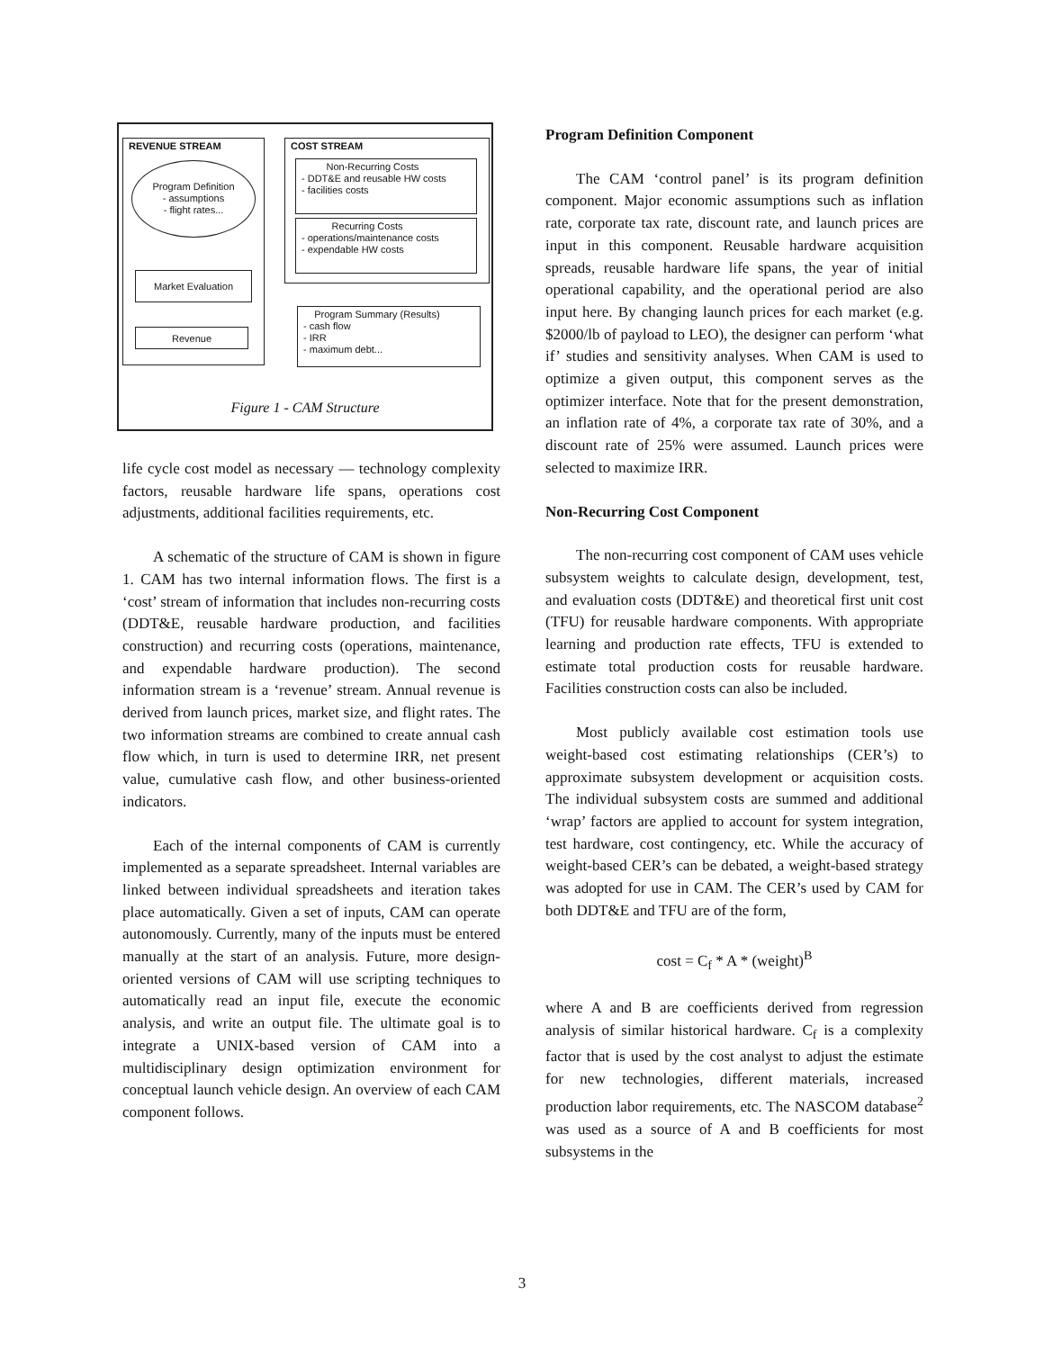REVENUE STREAM
Program Definition
- assumptions
- flight rates...
Market Evaluation
Revenue
COST STREAM
Non-Recurring Costs
- DDT&E and reusable HW costs
- facilities costs
Recurring Costs
- operations/maintenance costs
- expendable HW costs
Program Summary (Results)
- cash flow
- IRR
- maximum debt...
Figure 1 - CAM Structure
life cycle cost model as necessary — technology complexity factors, reusable hardware life spans, operations cost adjustments, additional facilities requirements, etc.
A schematic of the structure of CAM is shown in figure 1. CAM has two internal information flows. The first is a ‘cost’ stream of information that includes non-recurring costs (DDT&E, reusable hardware production, and facilities construction) and recurring costs (operations, maintenance, and expendable hardware production). The second information stream is a ‘revenue’ stream. Annual revenue is derived from launch prices, market size, and flight rates. The two information streams are combined to create annual cash flow which, in turn is used to determine IRR, net present value, cumulative cash flow, and other business-oriented indicators.
Each of the internal components of CAM is currently implemented as a separate spreadsheet. Internal variables are linked between individual spreadsheets and iteration takes place automatically. Given a set of inputs, CAM can operate autonomously. Currently, many of the inputs must be entered manually at the start of an analysis. Future, more design-oriented versions of CAM will use scripting techniques to automatically read an input file, execute the economic analysis, and write an output file. The ultimate goal is to integrate a UNIX-based version of CAM into a multidisciplinary design optimization environment for conceptual launch vehicle design. An overview of each CAM component follows.
Program Definition Component
The CAM ‘control panel’ is its program definition component. Major economic assumptions such as inflation rate, corporate tax rate, discount rate, and launch prices are input in this component. Reusable hardware acquisition spreads, reusable hardware life spans, the year of initial operational capability, and the operational period are also input here. By changing launch prices for each market (e.g. $2000/lb of payload to LEO), the designer can perform ‘what if’ studies and sensitivity analyses. When CAM is used to optimize a given output, this component serves as the optimizer interface. Note that for the present demonstration, an inflation rate of 4%, a corporate tax rate of 30%, and a discount rate of 25% were assumed. Launch prices were selected to maximize IRR.
Non-Recurring Cost Component
The non-recurring cost component of CAM uses vehicle subsystem weights to calculate design, development, test, and evaluation costs (DDT&E) and theoretical first unit cost (TFU) for reusable hardware components. With appropriate learning and production rate effects, TFU is extended to estimate total production costs for reusable hardware. Facilities construction costs can also be included.
Most publicly available cost estimation tools use weight-based cost estimating relationships (CER’s) to approximate subsystem development or acquisition costs. The individual subsystem costs are summed and additional ‘wrap’ factors are applied to account for system integration, test hardware, cost contingency, etc. While the accuracy of weight-based CER’s can be debated, a weight-based strategy was adopted for use in CAM. The CER’s used by CAM for both DDT&E and TFU are of the form,
cost = C<sub>f</sub> * A * (weight)<sup>B</sup>
where A and B are coefficients derived from regression analysis of similar historical hardware. C<sub>f</sub> is a complexity factor that is used by the cost analyst to adjust the estimate for new technologies, different materials, increased production labor requirements, etc. The NASCOM database<sup>2</sup> was used as a source of A and B coefficients for most subsystems in the
3